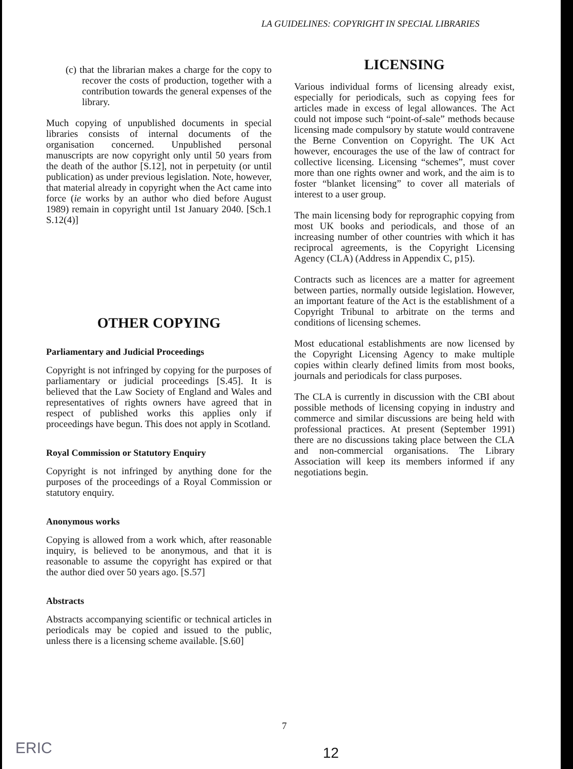LA GUIDELINES: COPYRIGHT IN SPECIAL LIBRARIES
(c) that the librarian makes a charge for the copy to recover the costs of production, together with a contribution towards the general expenses of the library.
Much copying of unpublished documents in special libraries consists of internal documents of the organisation concerned. Unpublished personal manuscripts are now copyright only until 50 years from the death of the author [S.12], not in perpetuity (or until publication) as under previous legislation. Note, however, that material already in copyright when the Act came into force (ie works by an author who died before August 1989) remain in copyright until 1st January 2040. [Sch.1 S.12(4)]
OTHER COPYING
Parliamentary and Judicial Proceedings
Copyright is not infringed by copying for the purposes of parliamentary or judicial proceedings [S.45]. It is believed that the Law Society of England and Wales and representatives of rights owners have agreed that in respect of published works this applies only if proceedings have begun. This does not apply in Scotland.
Royal Commission or Statutory Enquiry
Copyright is not infringed by anything done for the purposes of the proceedings of a Royal Commission or statutory enquiry.
Anonymous works
Copying is allowed from a work which, after reasonable inquiry, is believed to be anonymous, and that it is reasonable to assume the copyright has expired or that the author died over 50 years ago. [S.57]
Abstracts
Abstracts accompanying scientific or technical articles in periodicals may be copied and issued to the public, unless there is a licensing scheme available. [S.60]
LICENSING
Various individual forms of licensing already exist, especially for periodicals, such as copying fees for articles made in excess of legal allowances. The Act could not impose such “point-of-sale” methods because licensing made compulsory by statute would contravene the Berne Convention on Copyright. The UK Act however, encourages the use of the law of contract for collective licensing. Licensing “schemes”, must cover more than one rights owner and work, and the aim is to foster “blanket licensing” to cover all materials of interest to a user group.
The main licensing body for reprographic copying from most UK books and periodicals, and those of an increasing number of other countries with which it has reciprocal agreements, is the Copyright Licensing Agency (CLA) (Address in Appendix C, p15).
Contracts such as licences are a matter for agreement between parties, normally outside legislation. However, an important feature of the Act is the establishment of a Copyright Tribunal to arbitrate on the terms and conditions of licensing schemes.
Most educational establishments are now licensed by the Copyright Licensing Agency to make multiple copies within clearly defined limits from most books, journals and periodicals for class purposes.
The CLA is currently in discussion with the CBI about possible methods of licensing copying in industry and commerce and similar discussions are being held with professional practices. At present (September 1991) there are no discussions taking place between the CLA and non-commercial organisations. The Library Association will keep its members informed if any negotiations begin.
7
ERIC 12